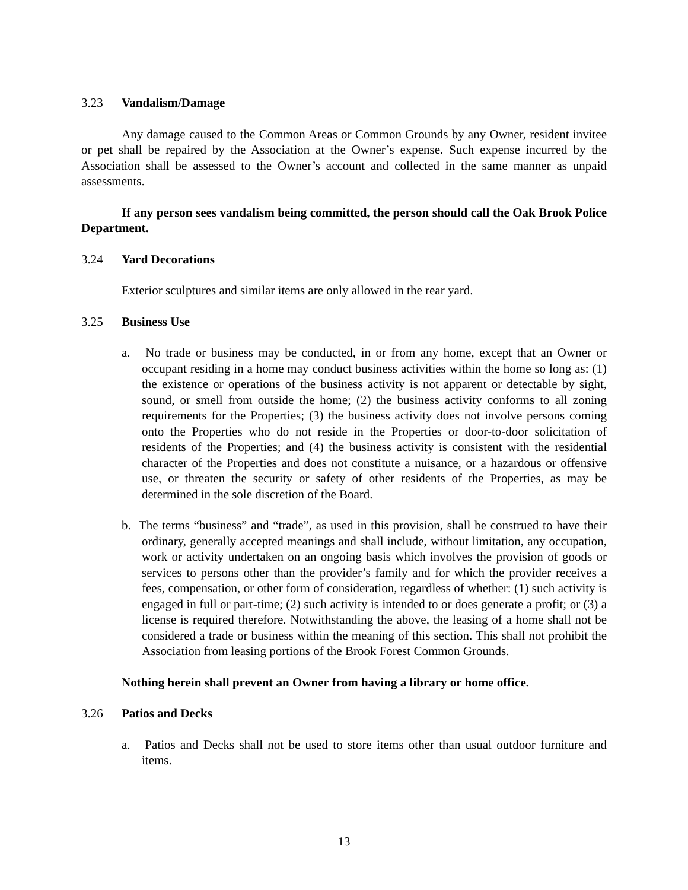3.23 Vandalism/Damage
Any damage caused to the Common Areas or Common Grounds by any Owner, resident invitee or pet shall be repaired by the Association at the Owner’s expense. Such expense incurred by the Association shall be assessed to the Owner’s account and collected in the same manner as unpaid assessments.
If any person sees vandalism being committed, the person should call the Oak Brook Police Department.
3.24 Yard Decorations
Exterior sculptures and similar items are only allowed in the rear yard.
3.25 Business Use
a. No trade or business may be conducted, in or from any home, except that an Owner or occupant residing in a home may conduct business activities within the home so long as: (1) the existence or operations of the business activity is not apparent or detectable by sight, sound, or smell from outside the home; (2) the business activity conforms to all zoning requirements for the Properties; (3) the business activity does not involve persons coming onto the Properties who do not reside in the Properties or door-to-door solicitation of residents of the Properties; and (4) the business activity is consistent with the residential character of the Properties and does not constitute a nuisance, or a hazardous or offensive use, or threaten the security or safety of other residents of the Properties, as may be determined in the sole discretion of the Board.
b. The terms “business” and “trade”, as used in this provision, shall be construed to have their ordinary, generally accepted meanings and shall include, without limitation, any occupation, work or activity undertaken on an ongoing basis which involves the provision of goods or services to persons other than the provider’s family and for which the provider receives a fees, compensation, or other form of consideration, regardless of whether: (1) such activity is engaged in full or part-time; (2) such activity is intended to or does generate a profit; or (3) a license is required therefore. Notwithstanding the above, the leasing of a home shall not be considered a trade or business within the meaning of this section. This shall not prohibit the Association from leasing portions of the Brook Forest Common Grounds.
Nothing herein shall prevent an Owner from having a library or home office.
3.26 Patios and Decks
a. Patios and Decks shall not be used to store items other than usual outdoor furniture and items.
13